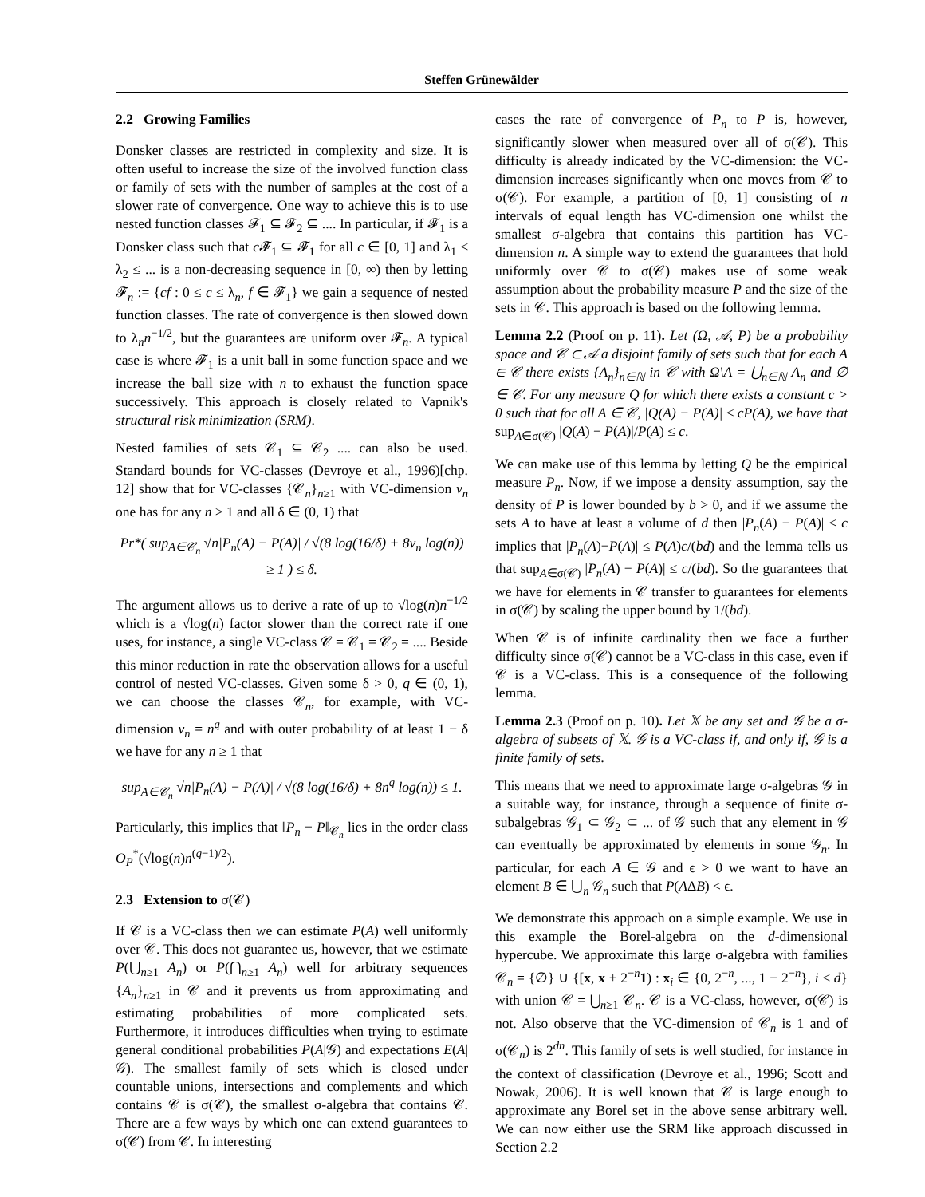Steffen Grünewälder
2.2 Growing Families
Donsker classes are restricted in complexity and size. It is often useful to increase the size of the involved function class or family of sets with the number of samples at the cost of a slower rate of convergence. One way to achieve this is to use nested function classes 𝓕<sub>1</sub> ⊆ 𝓕<sub>2</sub> ⊆ .... In particular, if 𝓕<sub>1</sub> is a Donsker class such that c 𝓕<sub>1</sub> ⊆ 𝓕<sub>1</sub> for all c ∈ [0, 1] and λ<sub>1</sub> ≤ λ<sub>2</sub> ≤ ... is a non-decreasing sequence in [0, ∞) then by letting 𝓕<sub>n</sub> := {cf : 0 ≤ c ≤ λ<sub>n</sub>, f ∈ 𝓕<sub>1</sub>} we gain a sequence of nested function classes. The rate of convergence is then slowed down to λ<sub>n</sub>n<sup>−1/2</sup>, but the guarantees are uniform over 𝓕<sub>n</sub>. A typical case is where 𝓕<sub>1</sub> is a unit ball in some function space and we increase the ball size with n to exhaust the function space successively. This approach is closely related to Vapnik's structural risk minimization (SRM).
Nested families of sets 𝒞<sub>1</sub> ⊆ 𝒞<sub>2</sub> .... can also be used. Standard bounds for VC-classes (Devroye et al., 1996)[chp. 12] show that for VC-classes {𝒞<sub>n</sub>}<sub>n≥1</sub> with VC-dimension v<sub>n</sub> one has for any n ≥ 1 and all δ ∈ (0, 1) that
Pr*( sup<sub>A∈𝒞<sub>n</sub></sub> √n|P<sub>n</sub>(A) − P(A)| / √(8 log(16/δ) + 8v<sub>n</sub> log(n)) ≥ 1 ) ≤ δ.
The argument allows us to derive a rate of up to √log(n)n<sup>−1/2</sup> which is a √log(n) factor slower than the correct rate if one uses, for instance, a single VC-class 𝒞 = 𝒞<sub>1</sub> = 𝒞<sub>2</sub> = .... Beside this minor reduction in rate the observation allows for a useful control of nested VC-classes. Given some δ > 0, q ∈ (0, 1), we can choose the classes 𝒞<sub>n</sub>, for example, with VC-dimension v<sub>n</sub> = n<sup>q</sup> and with outer probability of at least 1 − δ we have for any n ≥ 1 that
sup<sub>A∈𝒞<sub>n</sub></sub> √n|P<sub>n</sub>(A) − P(A)| / √(8 log(16/δ) + 8n<sup>q</sup> log(n)) ≤ 1.
Particularly, this implies that ‖P<sub>n</sub> − P‖<sub>𝒞<sub>n</sub></sub> lies in the order class O<sub>P</sub><sup>*</sup>(√log(n)n<sup>(q−1)/2</sup>).
2.3 Extension to σ(𝒞)
If 𝒞 is a VC-class then we can estimate P(A) well uniformly over 𝒞. This does not guarantee us, however, that we estimate P(⋃<sub>n≥1</sub> A<sub>n</sub>) or P(⋂<sub>n≥1</sub> A<sub>n</sub>) well for arbitrary sequences {A<sub>n</sub>}<sub>n≥1</sub> in 𝒞 and it prevents us from approximating and estimating probabilities of more complicated sets. Furthermore, it introduces difficulties when trying to estimate general conditional probabilities P(A|𝒢) and expectations E(A|𝒢). The smallest family of sets which is closed under countable unions, intersections and complements and which contains 𝒞 is σ(𝒞), the smallest σ-algebra that contains 𝒞. There are a few ways by which one can extend guarantees to σ(𝒞) from 𝒞. In interesting
cases the rate of convergence of P<sub>n</sub> to P is, however, significantly slower when measured over all of σ(𝒞). This difficulty is already indicated by the VC-dimension: the VC-dimension increases significantly when one moves from 𝒞 to σ(𝒞). For example, a partition of [0, 1] consisting of n intervals of equal length has VC-dimension one whilst the smallest σ-algebra that contains this partition has VC-dimension n. A simple way to extend the guarantees that hold uniformly over 𝒞 to σ(𝒞) makes use of some weak assumption about the probability measure P and the size of the sets in 𝒞. This approach is based on the following lemma.
Lemma 2.2 (Proof on p. 11). Let (Ω, 𝒜, P) be a probability space and 𝒞 ⊂ 𝒜 a disjoint family of sets such that for each A ∈ 𝒞 there exists {A<sub>n</sub>}<sub>n∈ℕ</sub> in 𝒞 with Ω\A = ⋃<sub>n∈ℕ</sub> A<sub>n</sub> and ∅ ∈ 𝒞. For any measure Q for which there exists a constant c > 0 such that for all A ∈ 𝒞, |Q(A) − P(A)| ≤ cP(A), we have that sup<sub>A∈σ(𝒞)</sub> |Q(A) − P(A)|/P(A) ≤ c.
We can make use of this lemma by letting Q be the empirical measure P<sub>n</sub>. Now, if we impose a density assumption, say the density of P is lower bounded by b > 0, and if we assume the sets A to have at least a volume of d then |P<sub>n</sub>(A) − P(A)| ≤ c implies that |P<sub>n</sub>(A)−P(A)| ≤ P(A)c/(bd) and the lemma tells us that sup<sub>A∈σ(𝒞)</sub> |P<sub>n</sub>(A) − P(A)| ≤ c/(bd). So the guarantees that we have for elements in 𝒞 transfer to guarantees for elements in σ(𝒞) by scaling the upper bound by 1/(bd).
When 𝒞 is of infinite cardinality then we face a further difficulty since σ(𝒞) cannot be a VC-class in this case, even if 𝒞 is a VC-class. This is a consequence of the following lemma.
Lemma 2.3 (Proof on p. 10). Let 𝕏 be any set and 𝒢 be a σ-algebra of subsets of 𝕏. 𝒢 is a VC-class if, and only if, 𝒢 is a finite family of sets.
This means that we need to approximate large σ-algebras 𝒢 in a suitable way, for instance, through a sequence of finite σ-subalgebras 𝒢<sub>1</sub> ⊂ 𝒢<sub>2</sub> ⊂ ... of 𝒢 such that any element in 𝒢 can eventually be approximated by elements in some 𝒢<sub>n</sub>. In particular, for each A ∈ 𝒢 and ϵ > 0 we want to have an element B ∈ ⋃<sub>n</sub> 𝒢<sub>n</sub> such that P(AΔB) < ϵ.
We demonstrate this approach on a simple example. We use in this example the Borel-algebra on the d-dimensional hypercube. We approximate this large σ-algebra with families 𝒞<sub>n</sub> = {∅} ∪ {[x, x + 2<sup>−n</sup>1) : x<sub>i</sub> ∈ {0, 2<sup>−n</sup>, ..., 1 − 2<sup>−n</sup>}, i ≤ d} with union 𝒞 = ⋃<sub>n≥1</sub> 𝒞<sub>n</sub>. 𝒞 is a VC-class, however, σ(𝒞) is not. Also observe that the VC-dimension of 𝒞<sub>n</sub> is 1 and of σ(𝒞<sub>n</sub>) is 2<sup>dn</sup>. This family of sets is well studied, for instance in the context of classification (Devroye et al., 1996; Scott and Nowak, 2006). It is well known that 𝒞 is large enough to approximate any Borel set in the above sense arbitrary well. We can now either use the SRM like approach discussed in Section 2.2